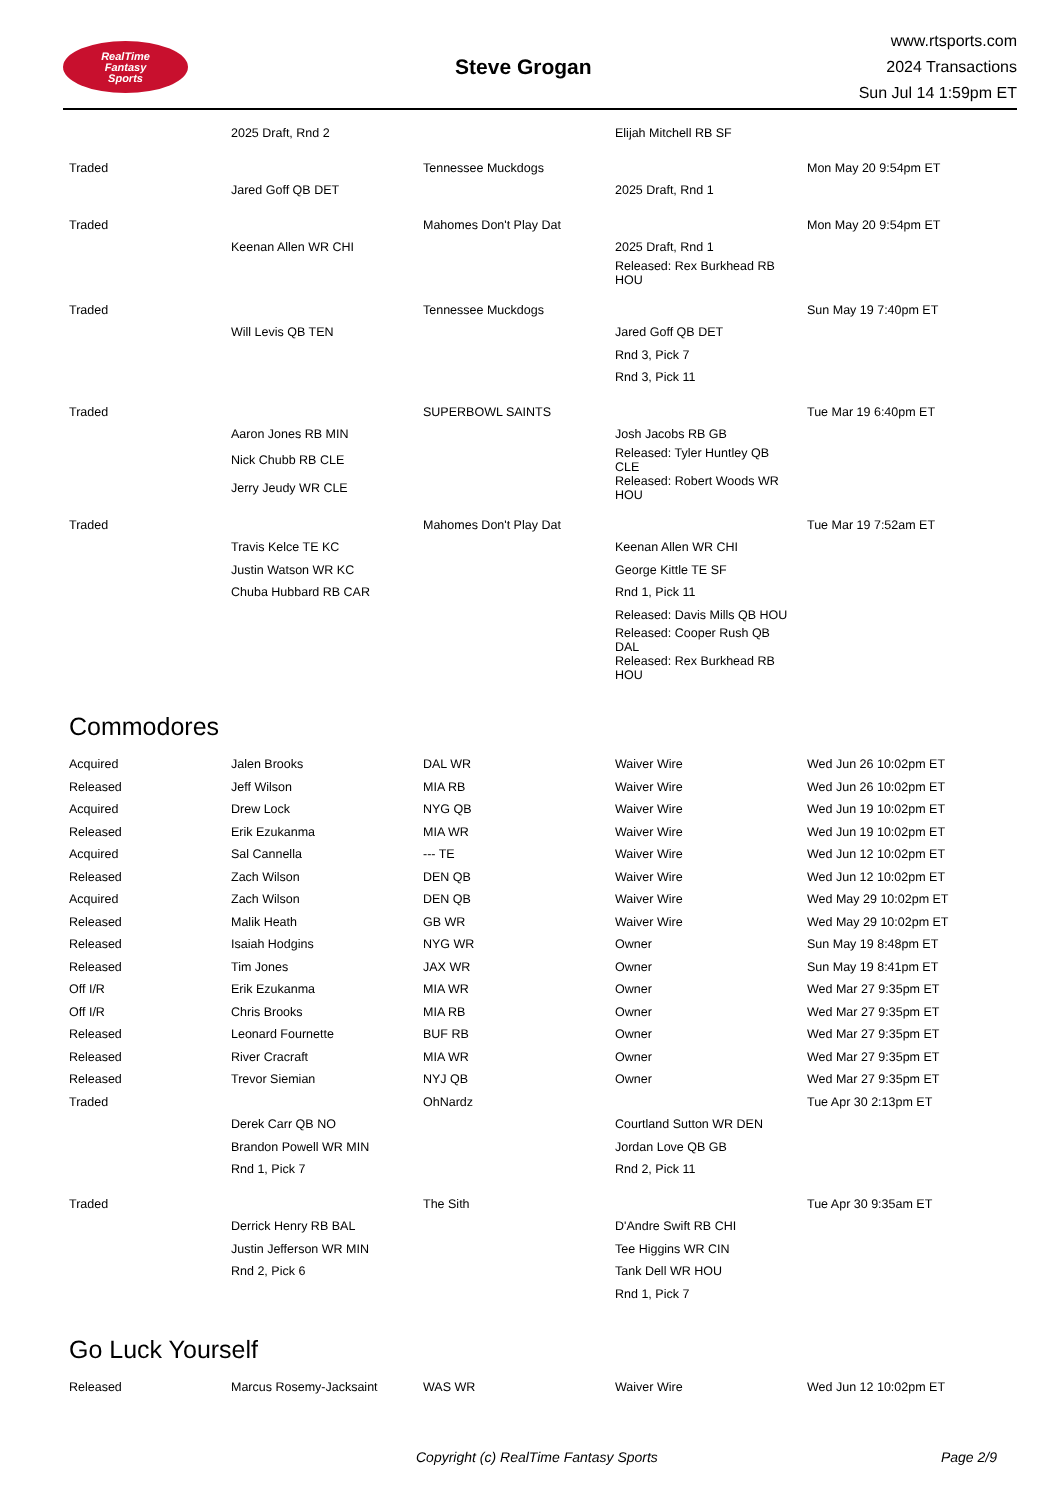RealTime
Fantasy
Sports
Steve Grogan
www.rtsports.com
2024 Transactions
Sun Jul 14 1:59pm ET
| | 2025 Draft, Rnd 2 | | Elijah Mitchell RB SF | |
| Traded | | Tennessee Muckdogs | | Mon May 20 9:54pm ET |
| | Jared Goff QB DET | | 2025 Draft, Rnd 1 | |
| Traded | | Mahomes Don't Play Dat | | Mon May 20 9:54pm ET |
| | Keenan Allen WR CHI | | 2025 Draft, Rnd 1 | |
| | | | Released: Rex Burkhead RB HOU | |
| Traded | | Tennessee Muckdogs | | Sun May 19 7:40pm ET |
| | Will Levis QB TEN | | Jared Goff QB DET | |
| | | | Rnd 3, Pick 7 | |
| | | | Rnd 3, Pick 11 | |
| Traded | | SUPERBOWL SAINTS | | Tue Mar 19 6:40pm ET |
| | Aaron Jones RB MIN | | Josh Jacobs RB GB | |
| | Nick Chubb RB CLE | | Released: Tyler Huntley QB CLE | |
| | Jerry Jeudy WR CLE | | Released: Robert Woods WR HOU | |
| Traded | | Mahomes Don't Play Dat | | Tue Mar 19 7:52am ET |
| | Travis Kelce TE KC | | Keenan Allen WR CHI | |
| | Justin Watson WR KC | | George Kittle TE SF | |
| | Chuba Hubbard RB CAR | | Rnd 1, Pick 11 | |
| | | | Released: Davis Mills QB HOU | |
| | | | Released: Cooper Rush QB DAL | |
| | | | Released: Rex Burkhead RB HOU | |
Commodores
| Acquired | Jalen Brooks | DAL WR | Waiver Wire | Wed Jun 26 10:02pm ET |
| Released | Jeff Wilson | MIA RB | Waiver Wire | Wed Jun 26 10:02pm ET |
| Acquired | Drew Lock | NYG QB | Waiver Wire | Wed Jun 19 10:02pm ET |
| Released | Erik Ezukanma | MIA WR | Waiver Wire | Wed Jun 19 10:02pm ET |
| Acquired | Sal Cannella | --- TE | Waiver Wire | Wed Jun 12 10:02pm ET |
| Released | Zach Wilson | DEN QB | Waiver Wire | Wed Jun 12 10:02pm ET |
| Acquired | Zach Wilson | DEN QB | Waiver Wire | Wed May 29 10:02pm ET |
| Released | Malik Heath | GB WR | Waiver Wire | Wed May 29 10:02pm ET |
| Released | Isaiah Hodgins | NYG WR | Owner | Sun May 19 8:48pm ET |
| Released | Tim Jones | JAX WR | Owner | Sun May 19 8:41pm ET |
| Off I/R | Erik Ezukanma | MIA WR | Owner | Wed Mar 27 9:35pm ET |
| Off I/R | Chris Brooks | MIA RB | Owner | Wed Mar 27 9:35pm ET |
| Released | Leonard Fournette | BUF RB | Owner | Wed Mar 27 9:35pm ET |
| Released | River Cracraft | MIA WR | Owner | Wed Mar 27 9:35pm ET |
| Released | Trevor Siemian | NYJ QB | Owner | Wed Mar 27 9:35pm ET |
| Traded | | OhNardz | | Tue Apr 30 2:13pm ET |
| | Derek Carr QB NO | | Courtland Sutton WR DEN | |
| | Brandon Powell WR MIN | | Jordan Love QB GB | |
| | Rnd 1, Pick 7 | | Rnd 2, Pick 11 | |
| Traded | | The Sith | | Tue Apr 30 9:35am ET |
| | Derrick Henry RB BAL | | D'Andre Swift RB CHI | |
| | Justin Jefferson WR MIN | | Tee Higgins WR CIN | |
| | Rnd 2, Pick 6 | | Tank Dell WR HOU | |
| | | | Rnd 1, Pick 7 | |
Go Luck Yourself
| Released | Marcus Rosemy-Jacksaint | WAS WR | Waiver Wire | Wed Jun 12 10:02pm ET |
Copyright (c) RealTime Fantasy Sports Page 2/9